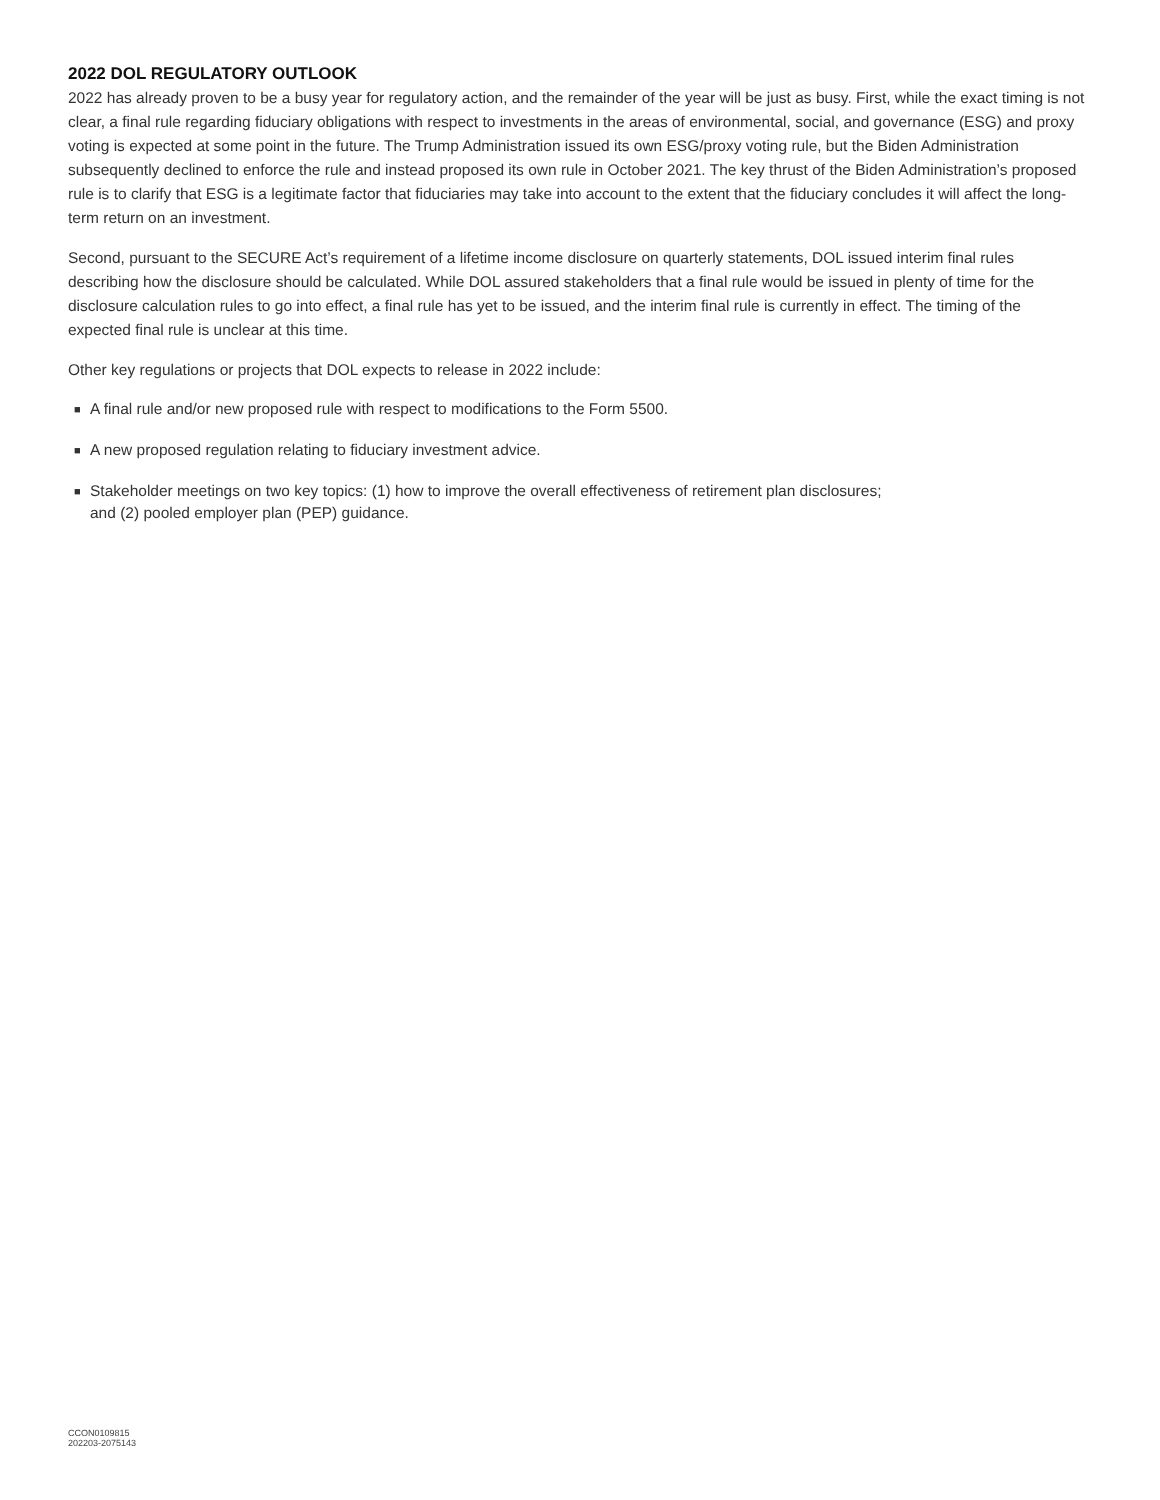2022 DOL REGULATORY OUTLOOK
2022 has already proven to be a busy year for regulatory action, and the remainder of the year will be just as busy. First, while the exact timing is not clear, a final rule regarding fiduciary obligations with respect to investments in the areas of environmental, social, and governance (ESG) and proxy voting is expected at some point in the future. The Trump Administration issued its own ESG/proxy voting rule, but the Biden Administration subsequently declined to enforce the rule and instead proposed its own rule in October 2021. The key thrust of the Biden Administration’s proposed rule is to clarify that ESG is a legitimate factor that fiduciaries may take into account to the extent that the fiduciary concludes it will affect the long-term return on an investment.
Second, pursuant to the SECURE Act’s requirement of a lifetime income disclosure on quarterly statements, DOL issued interim final rules describing how the disclosure should be calculated. While DOL assured stakeholders that a final rule would be issued in plenty of time for the disclosure calculation rules to go into effect, a final rule has yet to be issued, and the interim final rule is currently in effect. The timing of the expected final rule is unclear at this time.
Other key regulations or projects that DOL expects to release in 2022 include:
■ A final rule and/or new proposed rule with respect to modifications to the Form 5500.
■ A new proposed regulation relating to fiduciary investment advice.
■ Stakeholder meetings on two key topics: (1) how to improve the overall effectiveness of retirement plan disclosures;
and (2) pooled employer plan (PEP) guidance.
CCON0109815
202203-2075143